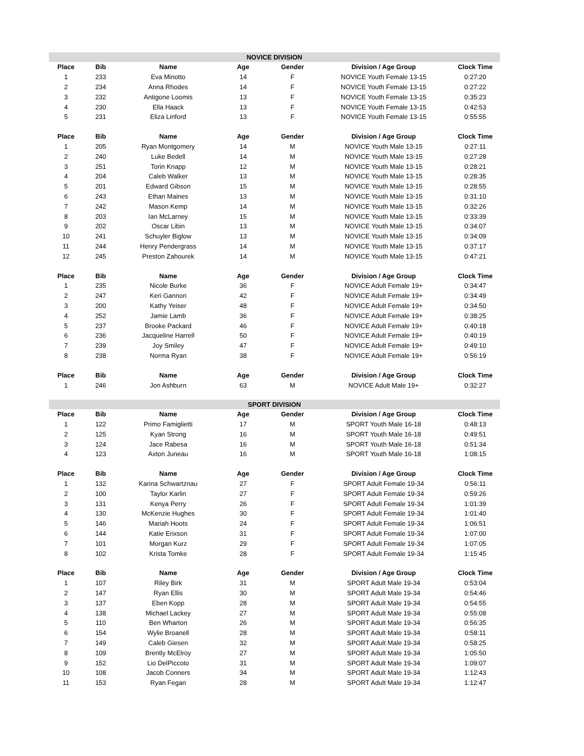| NOVICE DIVISION | | | | | | |
| Place | Bib | Name | Age | Gender | Division / Age Group | Clock Time |
| 1 | 233 | Eva Minotto | 14 | F | NOVICE Youth Female 13-15 | 0:27:20 |
| 2 | 234 | Anna Rhodes | 14 | F | NOVICE Youth Female 13-15 | 0:27:22 |
| 3 | 232 | Antigone Loomis | 13 | F | NOVICE Youth Female 13-15 | 0:35:23 |
| 4 | 230 | Ella Haack | 13 | F | NOVICE Youth Female 13-15 | 0:42:53 |
| 5 | 231 | Eliza Linford | 13 | F | NOVICE Youth Female 13-15 | 0:55:55 |
| Place | Bib | Name | Age | Gender | Division / Age Group | Clock Time |
| 1 | 205 | Ryan Montgomery | 14 | M | NOVICE Youth Male 13-15 | 0:27:11 |
| 2 | 240 | Luke Bedell | 14 | M | NOVICE Youth Male 13-15 | 0:27:28 |
| 3 | 251 | Torin Knapp | 12 | M | NOVICE Youth Male 13-15 | 0:28:21 |
| 4 | 204 | Caleb Walker | 13 | M | NOVICE Youth Male 13-15 | 0:28:35 |
| 5 | 201 | Edward Gibson | 15 | M | NOVICE Youth Male 13-15 | 0:28:55 |
| 6 | 243 | Ethan Maines | 13 | M | NOVICE Youth Male 13-15 | 0:31:10 |
| 7 | 242 | Mason Kemp | 14 | M | NOVICE Youth Male 13-15 | 0:32:26 |
| 8 | 203 | Ian McLarney | 15 | M | NOVICE Youth Male 13-15 | 0:33:39 |
| 9 | 202 | Oscar Libin | 13 | M | NOVICE Youth Male 13-15 | 0:34:07 |
| 10 | 241 | Schuyler Biglow | 13 | M | NOVICE Youth Male 13-15 | 0:34:09 |
| 11 | 244 | Henry Pendergrass | 14 | M | NOVICE Youth Male 13-15 | 0:37:17 |
| 12 | 245 | Preston Zahourek | 14 | M | NOVICE Youth Male 13-15 | 0:47:21 |
| Place | Bib | Name | Age | Gender | Division / Age Group | Clock Time |
| 1 | 235 | Nicole Burke | 36 | F | NOVICE Adult Female 19+ | 0:34:47 |
| 2 | 247 | Keri Gannon | 42 | F | NOVICE Adult Female 19+ | 0:34:49 |
| 3 | 200 | Kathy Yeiser | 48 | F | NOVICE Adult Female 19+ | 0:34:50 |
| 4 | 252 | Jamie Lamb | 36 | F | NOVICE Adult Female 19+ | 0:38:25 |
| 5 | 237 | Brooke Packard | 46 | F | NOVICE Adult Female 19+ | 0:40:18 |
| 6 | 236 | Jacqueline Harrell | 50 | F | NOVICE Adult Female 19+ | 0:40:19 |
| 7 | 239 | Joy Smiley | 47 | F | NOVICE Adult Female 19+ | 0:49:10 |
| 8 | 238 | Norma Ryan | 38 | F | NOVICE Adult Female 19+ | 0:56:19 |
| Place | Bib | Name | Age | Gender | Division / Age Group | Clock Time |
| 1 | 246 | Jon Ashburn | 63 | M | NOVICE Adult Male 19+ | 0:32:27 |
| SPORT DIVISION | | | | | | |
| Place | Bib | Name | Age | Gender | Division / Age Group | Clock Time |
| 1 | 122 | Primo Famiglietti | 17 | M | SPORT Youth Male 16-18 | 0:48:13 |
| 2 | 125 | Kyan Strong | 16 | M | SPORT Youth Male 16-18 | 0:49:51 |
| 3 | 124 | Jace Rabesa | 16 | M | SPORT Youth Male 16-18 | 0:51:34 |
| 4 | 123 | Axton Juneau | 16 | M | SPORT Youth Male 16-18 | 1:08:15 |
| Place | Bib | Name | Age | Gender | Division / Age Group | Clock Time |
| 1 | 132 | Karina Schwartznau | 27 | F | SPORT Adult Female 19-34 | 0:56:11 |
| 2 | 100 | Taylor Karlin | 27 | F | SPORT Adult Female 19-34 | 0:59:26 |
| 3 | 131 | Kenya Perry | 26 | F | SPORT Adult Female 19-34 | 1:01:39 |
| 4 | 130 | McKenzie Hughes | 30 | F | SPORT Adult Female 19-34 | 1:01:40 |
| 5 | 146 | Mariah Hoots | 24 | F | SPORT Adult Female 19-34 | 1:06:51 |
| 6 | 144 | Katie Erixson | 31 | F | SPORT Adult Female 19-34 | 1:07:00 |
| 7 | 101 | Morgan Kurz | 29 | F | SPORT Adult Female 19-34 | 1:07:05 |
| 8 | 102 | Krista Tomke | 28 | F | SPORT Adult Female 19-34 | 1:15:45 |
| Place | Bib | Name | Age | Gender | Division / Age Group | Clock Time |
| 1 | 107 | Riley Birk | 31 | M | SPORT Adult Male 19-34 | 0:53:04 |
| 2 | 147 | Ryan Ellis | 30 | M | SPORT Adult Male 19-34 | 0:54:46 |
| 3 | 137 | Eben Kopp | 28 | M | SPORT Adult Male 19-34 | 0:54:55 |
| 4 | 138 | Michael Lackey | 27 | M | SPORT Adult Male 19-34 | 0:55:08 |
| 5 | 110 | Ben Wharton | 26 | M | SPORT Adult Male 19-34 | 0:56:35 |
| 6 | 154 | Wylie Broanell | 28 | M | SPORT Adult Male 19-34 | 0:58:11 |
| 7 | 149 | Caleb Giesen | 32 | M | SPORT Adult Male 19-34 | 0:58:25 |
| 8 | 109 | Brently McElroy | 27 | M | SPORT Adult Male 19-34 | 1:05:50 |
| 9 | 152 | Lio DelPiccoto | 31 | M | SPORT Adult Male 19-34 | 1:09:07 |
| 10 | 108 | Jacob Conners | 34 | M | SPORT Adult Male 19-34 | 1:12:43 |
| 11 | 153 | Ryan Fegan | 28 | M | SPORT Adult Male 19-34 | 1:12:47 |